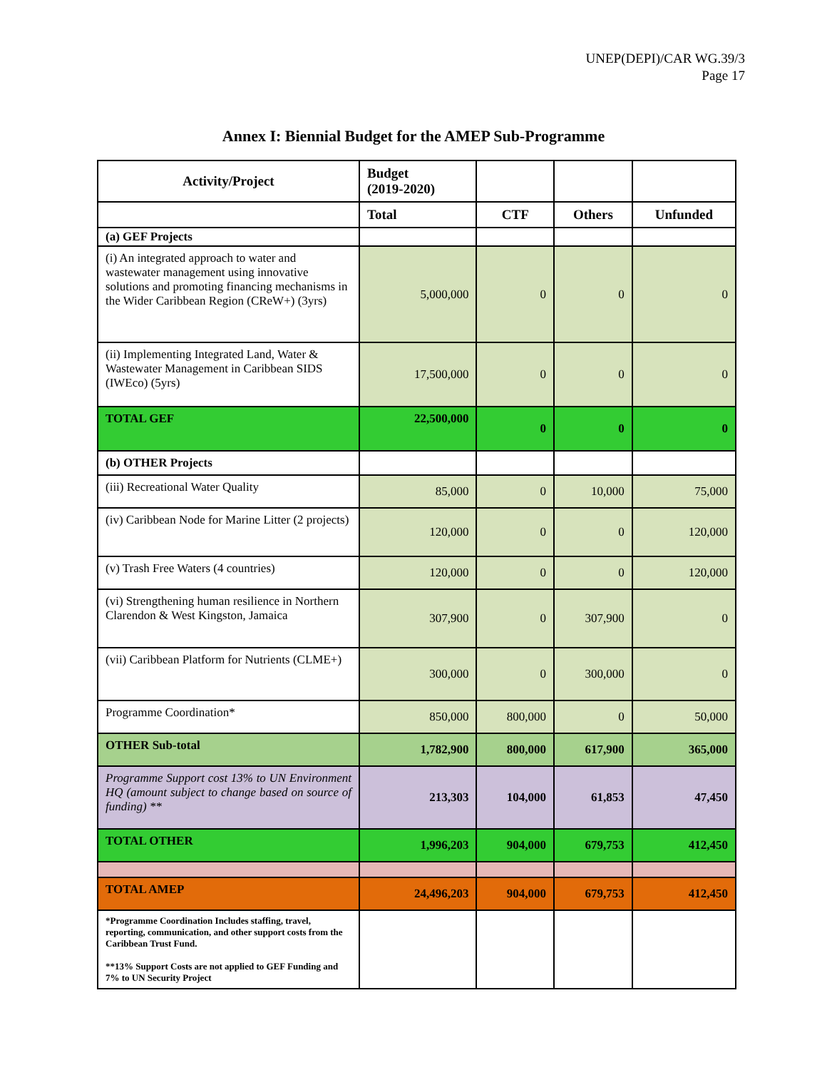UNEP(DEPI)/CAR WG.39/3
Page 17
Annex I: Biennial Budget for the AMEP Sub-Programme
| Activity/Project | Budget (2019-2020) | | | |
| --- | --- | --- | --- | --- |
| | Total | CTF | Others | Unfunded |
| (a) GEF Projects | | | | |
| (i) An integrated approach to water and wastewater management using innovative solutions and promoting financing mechanisms in the Wider Caribbean Region (CReW+) (3yrs) | 5,000,000 | 0 | 0 | 0 |
| (ii) Implementing Integrated Land, Water & Wastewater Management in Caribbean SIDS (IWEco) (5yrs) | 17,500,000 | 0 | 0 | 0 |
| TOTAL GEF | 22,500,000 | 0 | 0 | 0 |
| (b) OTHER Projects | | | | |
| (iii) Recreational Water Quality | 85,000 | 0 | 10,000 | 75,000 |
| (iv) Caribbean Node for Marine Litter (2 projects) | 120,000 | 0 | 0 | 120,000 |
| (v) Trash Free Waters (4 countries) | 120,000 | 0 | 0 | 120,000 |
| (vi) Strengthening human resilience in Northern Clarendon & West Kingston, Jamaica | 307,900 | 0 | 307,900 | 0 |
| (vii) Caribbean Platform for Nutrients (CLME+) | 300,000 | 0 | 300,000 | 0 |
| Programme Coordination* | 850,000 | 800,000 | 0 | 50,000 |
| OTHER Sub-total | 1,782,900 | 800,000 | 617,900 | 365,000 |
| Programme Support cost 13% to UN Environment HQ (amount subject to change based on source of funding) ** | 213,303 | 104,000 | 61,853 | 47,450 |
| TOTAL OTHER | 1,996,203 | 904,000 | 679,753 | 412,450 |
| TOTAL AMEP | 24,496,203 | 904,000 | 679,753 | 412,450 |
| *Programme Coordination Includes staffing, travel, reporting, communication, and other support costs from the Caribbean Trust Fund. **13% Support Costs are not applied to GEF Funding and 7% to UN Security Project | | | | |